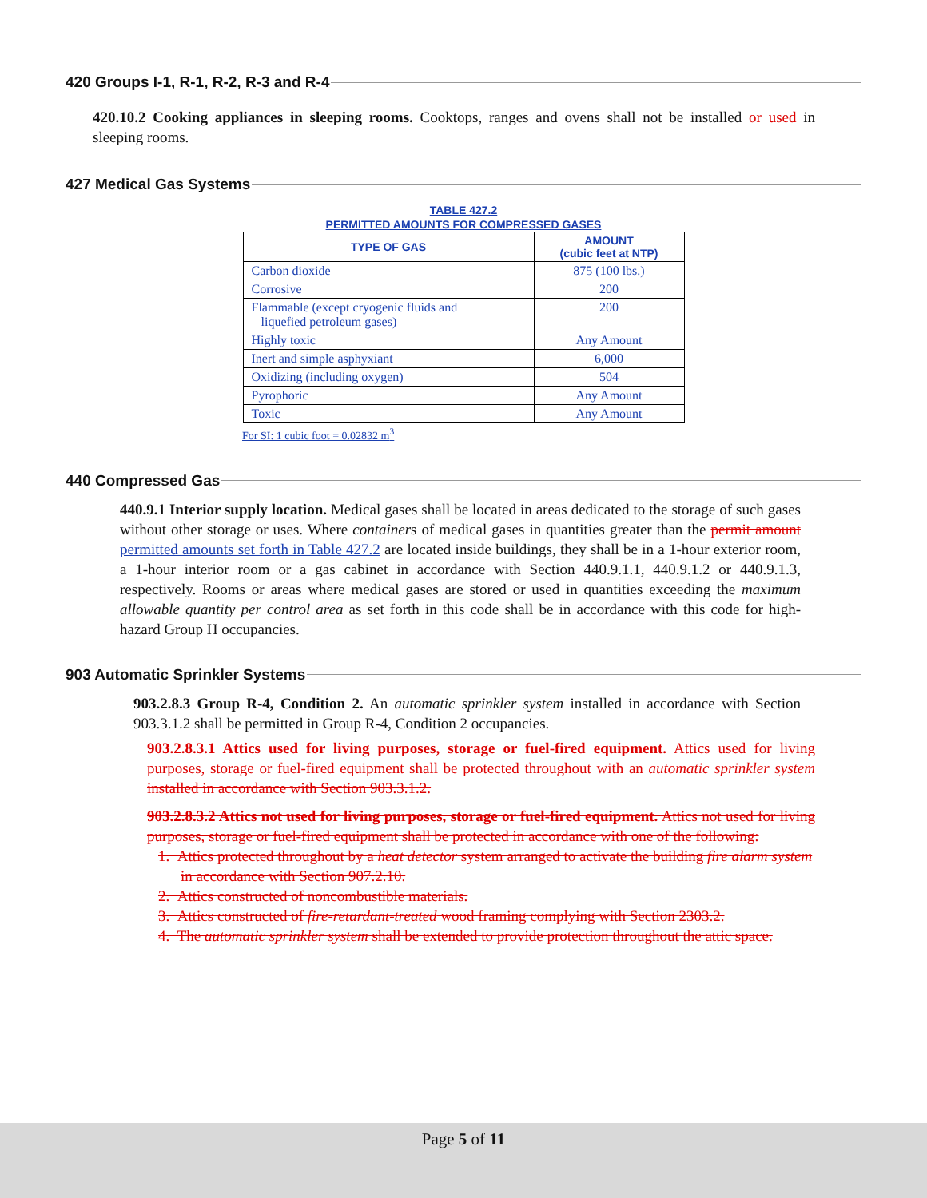420 Groups I-1, R-1, R-2, R-3 and R-4
420.10.2 Cooking appliances in sleeping rooms. Cooktops, ranges and ovens shall not be installed or used in sleeping rooms.
427 Medical Gas Systems
TABLE 427.2
PERMITTED AMOUNTS FOR COMPRESSED GASES
| TYPE OF GAS | AMOUNT (cubic feet at NTP) |
| --- | --- |
| Carbon dioxide | 875 (100 lbs.) |
| Corrosive | 200 |
| Flammable (except cryogenic fluids and liquefied petroleum gases) | 200 |
| Highly toxic | Any Amount |
| Inert and simple asphyxiant | 6,000 |
| Oxidizing (including oxygen) | 504 |
| Pyrophoric | Any Amount |
| Toxic | Any Amount |
For SI: 1 cubic foot = 0.02832 m<sup>3</sup>
440 Compressed Gas
440.9.1 Interior supply location. Medical gases shall be located in areas dedicated to the storage of such gases without other storage or uses. Where containers of medical gases in quantities greater than the permit amount permitted amounts set forth in Table 427.2 are located inside buildings, they shall be in a 1-hour exterior room, a 1-hour interior room or a gas cabinet in accordance with Section 440.9.1.1, 440.9.1.2 or 440.9.1.3, respectively. Rooms or areas where medical gases are stored or used in quantities exceeding the maximum allowable quantity per control area as set forth in this code shall be in accordance with this code for high-hazard Group H occupancies.
903 Automatic Sprinkler Systems
903.2.8.3 Group R-4, Condition 2. An automatic sprinkler system installed in accordance with Section 903.3.1.2 shall be permitted in Group R-4, Condition 2 occupancies.
903.2.8.3.1 Attics used for living purposes, storage or fuel-fired equipment. Attics used for living purposes, storage or fuel-fired equipment shall be protected throughout with an automatic sprinkler system installed in accordance with Section 903.3.1.2.
903.2.8.3.2 Attics not used for living purposes, storage or fuel-fired equipment. Attics not used for living purposes, storage or fuel-fired equipment shall be protected in accordance with one of the following:
1. Attics protected throughout by a heat detector system arranged to activate the building fire alarm system in accordance with Section 907.2.10.
2. Attics constructed of noncombustible materials.
3. Attics constructed of fire-retardant-treated wood framing complying with Section 2303.2.
4. The automatic sprinkler system shall be extended to provide protection throughout the attic space.
Page 5 of 11